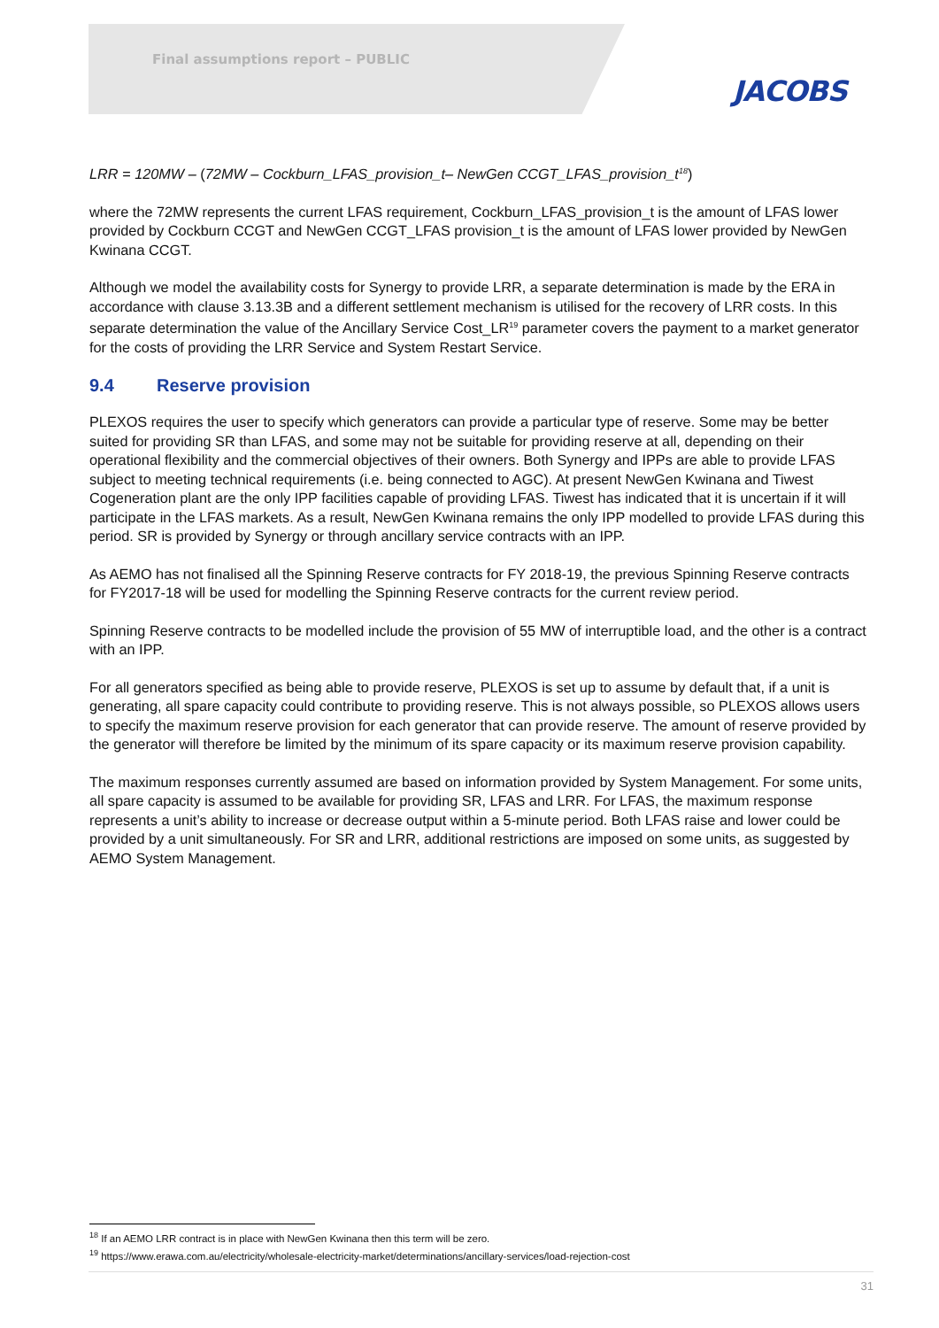Final assumptions report – PUBLIC
JACOBS
LRR = 120MW – (72MW – Cockburn_LFAS_provision_t– NewGen CCGT_LFAS_provision_t<sup>18</sup>)
where the 72MW represents the current LFAS requirement, Cockburn_LFAS_provision_t is the amount of LFAS lower provided by Cockburn CCGT and NewGen CCGT_LFAS provision_t is the amount of LFAS lower provided by NewGen Kwinana CCGT.
Although we model the availability costs for Synergy to provide LRR, a separate determination is made by the ERA in accordance with clause 3.13.3B and a different settlement mechanism is utilised for the recovery of LRR costs. In this separate determination the value of the Ancillary Service Cost_LR<sup>19</sup> parameter covers the payment to a market generator for the costs of providing the LRR Service and System Restart Service.
9.4 Reserve provision
PLEXOS requires the user to specify which generators can provide a particular type of reserve. Some may be better suited for providing SR than LFAS, and some may not be suitable for providing reserve at all, depending on their operational flexibility and the commercial objectives of their owners. Both Synergy and IPPs are able to provide LFAS subject to meeting technical requirements (i.e. being connected to AGC). At present NewGen Kwinana and Tiwest Cogeneration plant are the only IPP facilities capable of providing LFAS. Tiwest has indicated that it is uncertain if it will participate in the LFAS markets. As a result, NewGen Kwinana remains the only IPP modelled to provide LFAS during this period. SR is provided by Synergy or through ancillary service contracts with an IPP.
As AEMO has not finalised all the Spinning Reserve contracts for FY 2018-19, the previous Spinning Reserve contracts for FY2017-18 will be used for modelling the Spinning Reserve contracts for the current review period.
Spinning Reserve contracts to be modelled include the provision of 55 MW of interruptible load, and the other is a contract with an IPP.
For all generators specified as being able to provide reserve, PLEXOS is set up to assume by default that, if a unit is generating, all spare capacity could contribute to providing reserve. This is not always possible, so PLEXOS allows users to specify the maximum reserve provision for each generator that can provide reserve. The amount of reserve provided by the generator will therefore be limited by the minimum of its spare capacity or its maximum reserve provision capability.
The maximum responses currently assumed are based on information provided by System Management. For some units, all spare capacity is assumed to be available for providing SR, LFAS and LRR. For LFAS, the maximum response represents a unit’s ability to increase or decrease output within a 5-minute period. Both LFAS raise and lower could be provided by a unit simultaneously. For SR and LRR, additional restrictions are imposed on some units, as suggested by AEMO System Management.
<sup>18</sup> If an AEMO LRR contract is in place with NewGen Kwinana then this term will be zero.
<sup>19</sup> https://www.erawa.com.au/electricity/wholesale-electricity-market/determinations/ancillary-services/load-rejection-cost
31